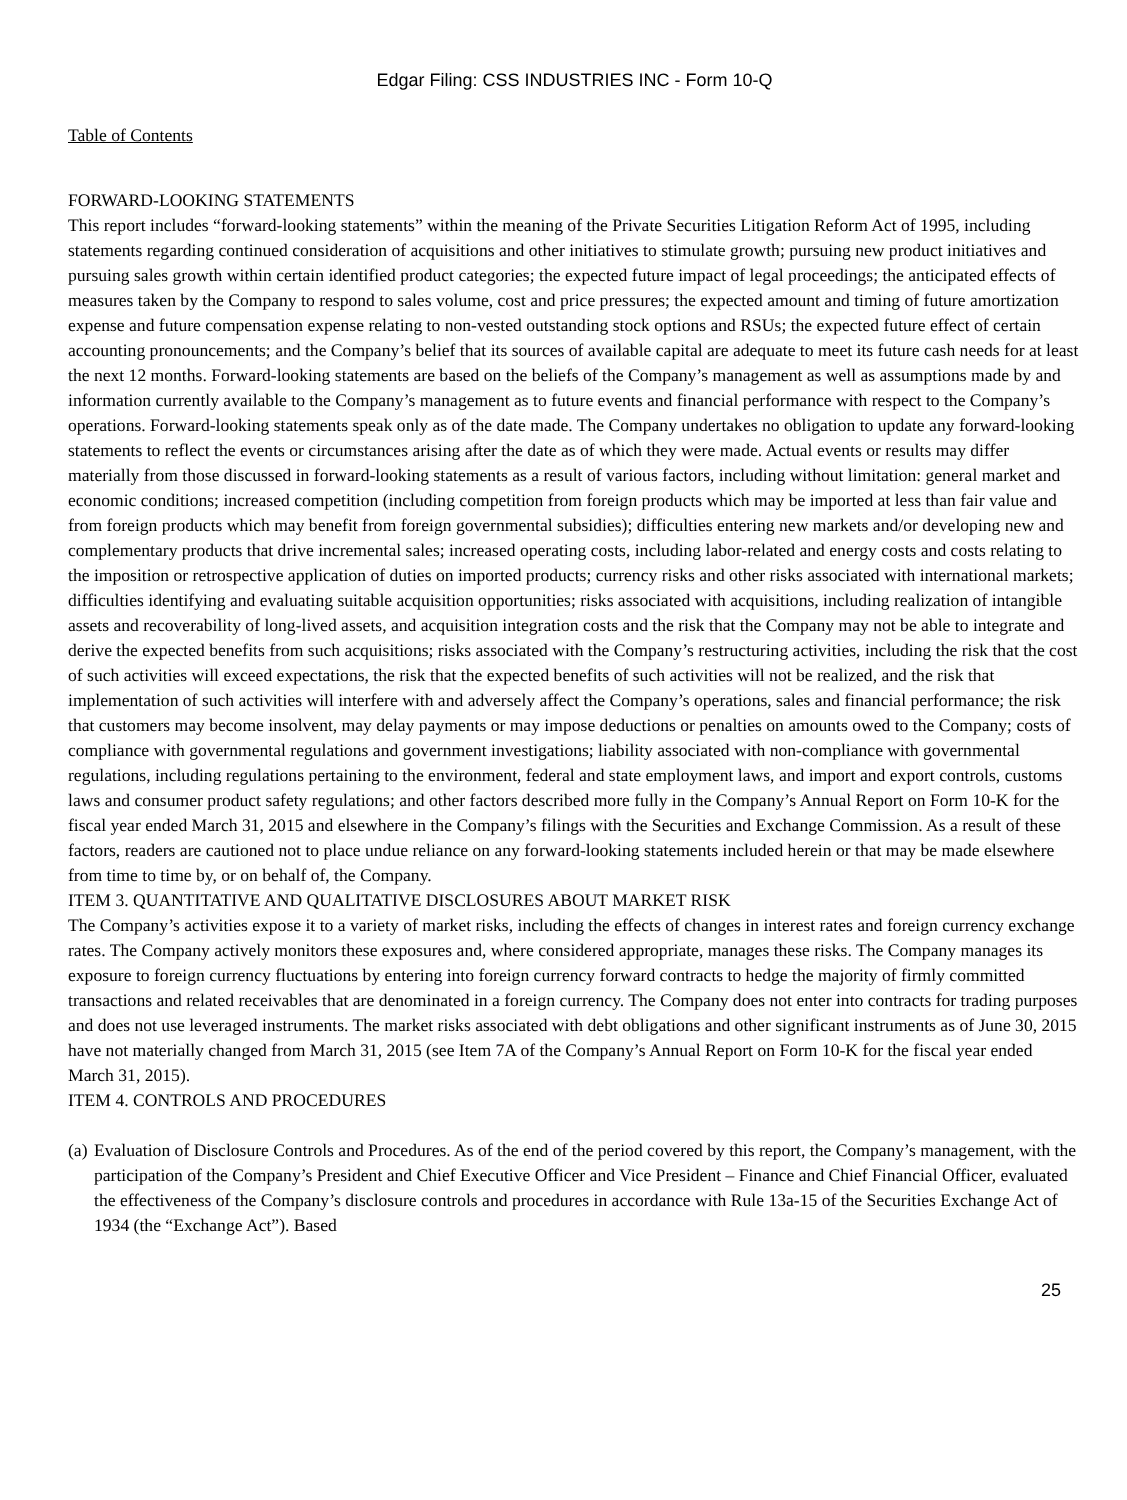Edgar Filing: CSS INDUSTRIES INC - Form 10-Q
Table of Contents
FORWARD-LOOKING STATEMENTS
This report includes “forward-looking statements” within the meaning of the Private Securities Litigation Reform Act of 1995, including statements regarding continued consideration of acquisitions and other initiatives to stimulate growth; pursuing new product initiatives and pursuing sales growth within certain identified product categories; the expected future impact of legal proceedings; the anticipated effects of measures taken by the Company to respond to sales volume, cost and price pressures; the expected amount and timing of future amortization expense and future compensation expense relating to non-vested outstanding stock options and RSUs; the expected future effect of certain accounting pronouncements; and the Company’s belief that its sources of available capital are adequate to meet its future cash needs for at least the next 12 months. Forward-looking statements are based on the beliefs of the Company’s management as well as assumptions made by and information currently available to the Company’s management as to future events and financial performance with respect to the Company’s operations. Forward-looking statements speak only as of the date made. The Company undertakes no obligation to update any forward-looking statements to reflect the events or circumstances arising after the date as of which they were made. Actual events or results may differ materially from those discussed in forward-looking statements as a result of various factors, including without limitation: general market and economic conditions; increased competition (including competition from foreign products which may be imported at less than fair value and from foreign products which may benefit from foreign governmental subsidies); difficulties entering new markets and/or developing new and complementary products that drive incremental sales; increased operating costs, including labor-related and energy costs and costs relating to the imposition or retrospective application of duties on imported products; currency risks and other risks associated with international markets; difficulties identifying and evaluating suitable acquisition opportunities; risks associated with acquisitions, including realization of intangible assets and recoverability of long-lived assets, and acquisition integration costs and the risk that the Company may not be able to integrate and derive the expected benefits from such acquisitions; risks associated with the Company’s restructuring activities, including the risk that the cost of such activities will exceed expectations, the risk that the expected benefits of such activities will not be realized, and the risk that implementation of such activities will interfere with and adversely affect the Company’s operations, sales and financial performance; the risk that customers may become insolvent, may delay payments or may impose deductions or penalties on amounts owed to the Company; costs of compliance with governmental regulations and government investigations; liability associated with non-compliance with governmental regulations, including regulations pertaining to the environment, federal and state employment laws, and import and export controls, customs laws and consumer product safety regulations; and other factors described more fully in the Company’s Annual Report on Form 10-K for the fiscal year ended March 31, 2015 and elsewhere in the Company’s filings with the Securities and Exchange Commission. As a result of these factors, readers are cautioned not to place undue reliance on any forward-looking statements included herein or that may be made elsewhere from time to time by, or on behalf of, the Company.
ITEM 3. QUANTITATIVE AND QUALITATIVE DISCLOSURES ABOUT MARKET RISK
The Company’s activities expose it to a variety of market risks, including the effects of changes in interest rates and foreign currency exchange rates. The Company actively monitors these exposures and, where considered appropriate, manages these risks. The Company manages its exposure to foreign currency fluctuations by entering into foreign currency forward contracts to hedge the majority of firmly committed transactions and related receivables that are denominated in a foreign currency. The Company does not enter into contracts for trading purposes and does not use leveraged instruments. The market risks associated with debt obligations and other significant instruments as of June 30, 2015 have not materially changed from March 31, 2015 (see Item 7A of the Company’s Annual Report on Form 10-K for the fiscal year ended March 31, 2015).
ITEM 4. CONTROLS AND PROCEDURES
(a) Evaluation of Disclosure Controls and Procedures. As of the end of the period covered by this report, the Company’s management, with the participation of the Company’s President and Chief Executive Officer and Vice President – Finance and Chief Financial Officer, evaluated the effectiveness of the Company’s disclosure controls and procedures in accordance with Rule 13a-15 of the Securities Exchange Act of 1934 (the “Exchange Act”). Based
25